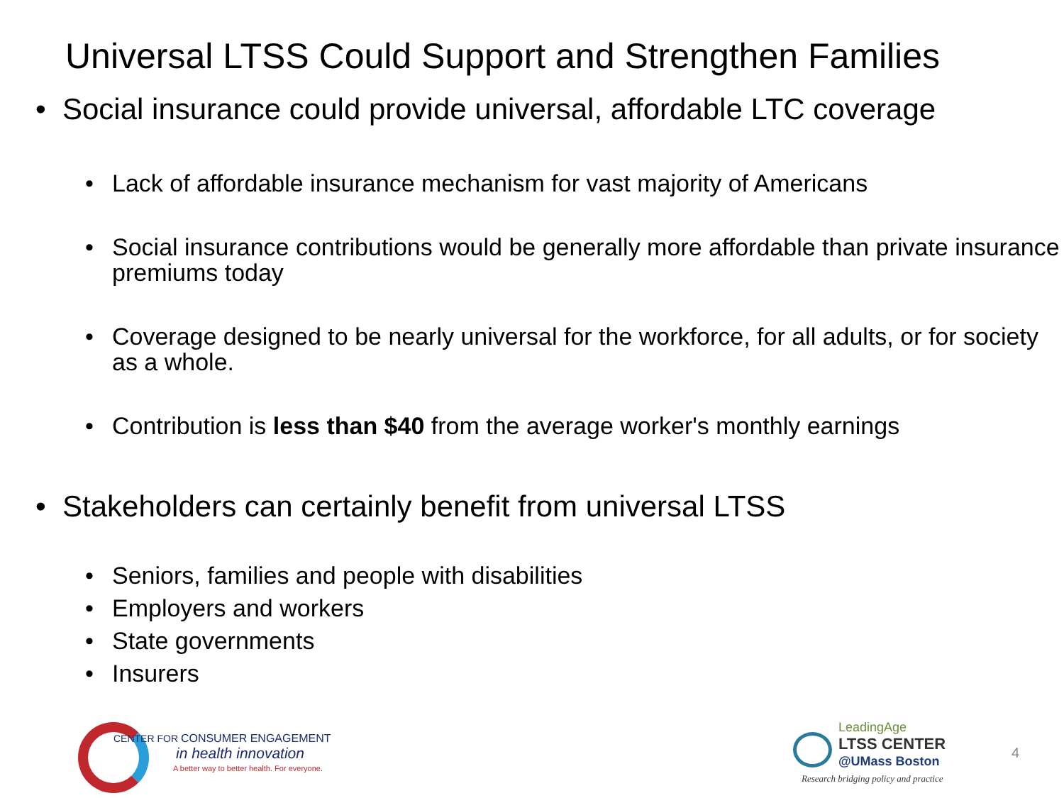Universal LTSS Could Support and Strengthen Families
• Social insurance could provide universal, affordable LTC coverage
• Lack of affordable insurance mechanism for vast majority of Americans
• Social insurance contributions would be generally more affordable than private insurance premiums today
• Coverage designed to be nearly universal for the workforce, for all adults, or for society as a whole.
• Contribution is less than $40 from the average worker's monthly earnings
• Stakeholders can certainly benefit from universal LTSS
• Seniors, families and people with disabilities
• Employers and workers
• State governments
• Insurers
CENTER FOR CONSUMER ENGAGEMENT
in health innovation
A better way to better health. For everyone.
LeadingAge
LTSS CENTER
@UMass Boston
Research bridging policy and practice
4